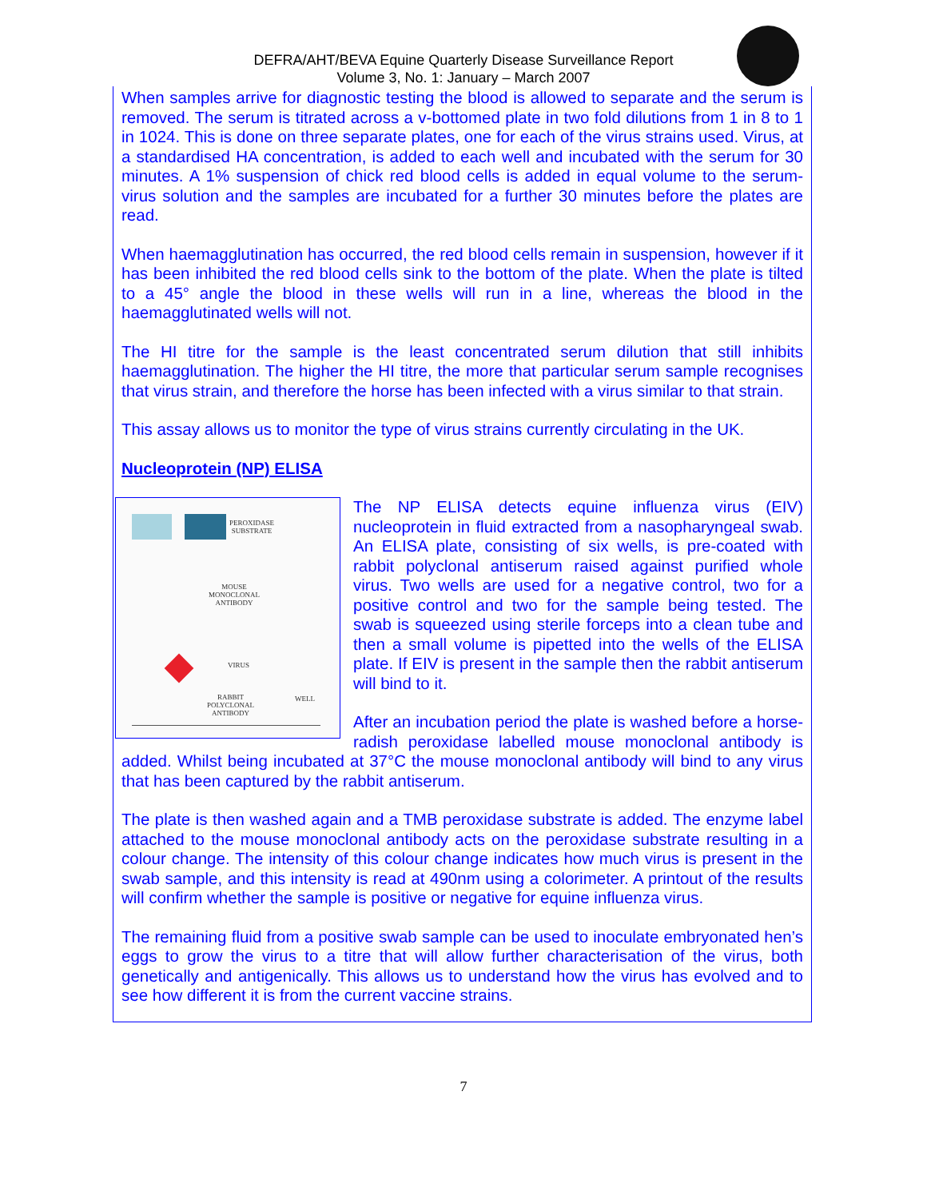DEFRA/AHT/BEVA Equine Quarterly Disease Surveillance Report
Volume 3, No. 1: January – March 2007
When samples arrive for diagnostic testing the blood is allowed to separate and the serum is removed. The serum is titrated across a v-bottomed plate in two fold dilutions from 1 in 8 to 1 in 1024. This is done on three separate plates, one for each of the virus strains used. Virus, at a standardised HA concentration, is added to each well and incubated with the serum for 30 minutes. A 1% suspension of chick red blood cells is added in equal volume to the serum-virus solution and the samples are incubated for a further 30 minutes before the plates are read.
When haemagglutination has occurred, the red blood cells remain in suspension, however if it has been inhibited the red blood cells sink to the bottom of the plate. When the plate is tilted to a 45° angle the blood in these wells will run in a line, whereas the blood in the haemagglutinated wells will not.
The HI titre for the sample is the least concentrated serum dilution that still inhibits haemagglutination. The higher the HI titre, the more that particular serum sample recognises that virus strain, and therefore the horse has been infected with a virus similar to that strain.
This assay allows us to monitor the type of virus strains currently circulating in the UK.
Nucleoprotein (NP) ELISA
PEROXIDASE
SUBSTRATE
MOUSE
MONOCLONAL
ANTIBODY
VIRUS
RABBIT
POLYCLONAL
ANTIBODY
WELL
The NP ELISA detects equine influenza virus (EIV) nucleoprotein in fluid extracted from a nasopharyngeal swab. An ELISA plate, consisting of six wells, is pre-coated with rabbit polyclonal antiserum raised against purified whole virus. Two wells are used for a negative control, two for a positive control and two for the sample being tested. The swab is squeezed using sterile forceps into a clean tube and then a small volume is pipetted into the wells of the ELISA plate. If EIV is present in the sample then the rabbit antiserum will bind to it.
After an incubation period the plate is washed before a horse-radish peroxidase labelled mouse monoclonal antibody is added. Whilst being incubated at 37°C the mouse monoclonal antibody will bind to any virus that has been captured by the rabbit antiserum.
The plate is then washed again and a TMB peroxidase substrate is added. The enzyme label attached to the mouse monoclonal antibody acts on the peroxidase substrate resulting in a colour change. The intensity of this colour change indicates how much virus is present in the swab sample, and this intensity is read at 490nm using a colorimeter. A printout of the results will confirm whether the sample is positive or negative for equine influenza virus.
The remaining fluid from a positive swab sample can be used to inoculate embryonated hen’s eggs to grow the virus to a titre that will allow further characterisation of the virus, both genetically and antigenically. This allows us to understand how the virus has evolved and to see how different it is from the current vaccine strains.
7